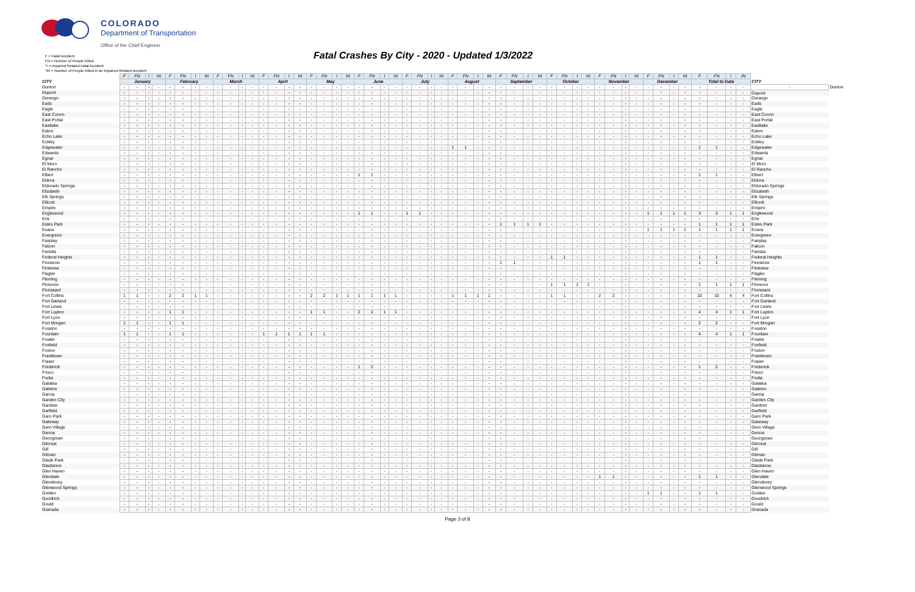COLORADO
Department of Transportation
Office of the Chief Engineer
F = Fatal Accident
FN = Number of People Killed
*I = Impaired Related Fatal Accident
*IN = Number of People Killed in an Impaired Related Accident
Fatal Crashes By City - 2020 - Updated 1/3/2022
| | F | FN | I | IN | F | FN | I | IN | F | FN | I | IN | F | FN | I | IN | F | FN | I | IN | F | FN | I | IN | F | FN | I | IN | F | FN | I | IN | F | FN | I | IN | F | FN | I | IN | F | FN | I | IN | F | FN | I | IN | F | FN | I | IN | | |
| --- | --- | --- | --- | --- | --- | --- | --- | --- | --- | --- | --- | --- | --- | --- | --- | --- | --- | --- | --- | --- | --- | --- | --- | --- | --- | --- | --- | --- | --- | --- | --- | --- | --- | --- | --- | --- | --- | --- | --- | --- | --- | --- | --- | --- | --- | --- | --- | --- | --- | --- | --- | --- | --- | --- |
| CITY | January | | | | February | | | | March | | | | April | | | | May | | | | June | | | | July | | | | August | | | | September | | | | October | | | | November | | | | December | | | | Total to Date | | | | CITY | |
| Dunton | - | - | - | - | - | - | - | - | - | - | - | - | - | - | - | - | - | - | - | - | - | - | - | - | - | - | - | - | - | - | - | - | - | - | - | - | - | - | - | - | - | - | - | - | - | - | - | - | - | - | - | - | - | Dunton |
| Dupont | - | - | - | - | - | - | - | - | - | - | - | - | - | - | - | - | - | - | - | - | - | - | - | - | - | - | - | - | - | - | - | - | - | - | - | - | - | - | - | - | - | - | - | - | - | - | - | - | - | - | - | - | Dupont | |
| Durango | - | - | - | - | - | - | - | - | - | - | - | - | - | - | - | - | - | - | - | - | - | - | - | - | - | - | - | - | - | - | - | - | - | - | - | - | - | - | - | - | - | - | - | - | - | - | - | - | - | - | - | - | Durango | |
| Eads | - | - | - | - | - | - | - | - | - | - | - | - | - | - | - | - | - | - | - | - | - | - | - | - | - | - | - | - | - | - | - | - | - | - | - | - | - | - | - | - | - | - | - | - | - | - | - | - | - | - | - | - | Eads | |
| Eagle | - | - | - | - | - | - | - | - | - | - | - | - | - | - | - | - | - | - | - | - | - | - | - | - | - | - | - | - | - | - | - | - | - | - | - | - | - | - | - | - | - | - | - | - | - | - | - | - | - | - | - | - | Eagle | |
| East Conon | - | - | - | - | - | - | - | - | - | - | - | - | - | - | - | - | - | - | - | - | - | - | - | - | - | - | - | - | - | - | - | - | - | - | - | - | - | - | - | - | - | - | - | - | - | - | - | - | - | - | - | - | East Conon | |
| East Portal | - | - | - | - | - | - | - | - | - | - | - | - | - | - | - | - | - | - | - | - | - | - | - | - | - | - | - | - | - | - | - | - | - | - | - | - | - | - | - | - | - | - | - | - | - | - | - | - | - | - | - | - | East Portal | |
| Eastlake | - | - | - | - | - | - | - | - | - | - | - | - | - | - | - | - | - | - | - | - | - | - | - | - | - | - | - | - | - | - | - | - | - | - | - | - | - | - | - | - | - | - | - | - | - | - | - | - | - | - | - | - | Eastlake | |
| Eaton | - | - | - | - | - | - | - | - | - | - | - | - | - | - | - | - | - | - | - | - | - | - | - | - | - | - | - | - | - | - | - | - | - | - | - | - | - | - | - | - | - | - | - | - | - | - | - | - | - | - | - | - | Eaton | |
| Echo Lake | - | - | - | - | - | - | - | - | - | - | - | - | - | - | - | - | - | - | - | - | - | - | - | - | - | - | - | - | - | - | - | - | - | - | - | - | - | - | - | - | - | - | - | - | - | - | - | - | - | - | - | - | Echo Lake | |
| Eckley | - | - | - | - | - | - | - | - | - | - | - | - | - | - | - | - | - | - | - | - | - | - | - | - | - | - | - | - | - | - | - | - | - | - | - | - | - | - | - | - | - | - | - | - | - | - | - | - | - | - | - | - | Eckley | |
| Edgewater | - | - | - | - | - | - | - | - | - | - | - | - | - | - | - | - | - | - | - | - | - | - | - | - | - | - | - | - | 1 | 1 | - | - | - | - | - | - | - | - | - | - | - | - | - | - | - | - | - | - | 1 | 1 | - | - | Edgewater | |
| Edwards | - | - | - | - | - | - | - | - | - | - | - | - | - | - | - | - | - | - | - | - | - | - | - | - | - | - | - | - | - | - | - | - | - | - | - | - | - | - | - | - | - | - | - | - | - | - | - | - | - | - | - | - | Edwards | |
| Egnar | - | - | - | - | - | - | - | - | - | - | - | - | - | - | - | - | - | - | - | - | - | - | - | - | - | - | - | - | - | - | - | - | - | - | - | - | - | - | - | - | - | - | - | - | - | - | - | - | - | - | - | - | Egnar | |
| El Moro | - | - | - | - | - | - | - | - | - | - | - | - | - | - | - | - | - | - | - | - | - | - | - | - | - | - | - | - | - | - | - | - | - | - | - | - | - | - | - | - | - | - | - | - | - | - | - | - | - | - | - | - | El Moro | |
| El Rancho | - | - | - | - | - | - | - | - | - | - | - | - | - | - | - | - | - | - | - | - | - | - | - | - | - | - | - | - | - | - | - | - | - | - | - | - | - | - | - | - | - | - | - | - | - | - | - | - | - | - | - | - | El Rancho | |
| Elbert | - | - | - | - | - | - | - | - | - | - | - | - | - | - | - | - | - | - | - | - | 1 | 1 | - | - | - | - | - | - | - | - | - | - | - | - | - | - | - | - | - | - | - | - | - | - | - | - | - | - | 1 | 1 | - | - | Elbert | |
| Eldora | - | - | - | - | - | - | - | - | - | - | - | - | - | - | - | - | - | - | - | - | - | - | - | - | - | - | - | - | - | - | - | - | - | - | - | - | - | - | - | - | - | - | - | - | - | - | - | - | - | - | - | - | Eldora | |
| Eldorado Springs | - | - | - | - | - | - | - | - | - | - | - | - | - | - | - | - | - | - | - | - | - | - | - | - | - | - | - | - | - | - | - | - | - | - | - | - | - | - | - | - | - | - | - | - | - | - | - | - | - | - | - | - | Eldorado Springs | |
| Elizabeth | - | - | - | - | - | - | - | - | - | - | - | - | - | - | - | - | - | - | - | - | - | - | - | - | - | - | - | - | - | - | - | - | - | - | - | - | - | - | - | - | - | - | - | - | - | - | - | - | - | - | - | - | Elizabeth | |
| Elk Springs | - | - | - | - | - | - | - | - | - | - | - | - | - | - | - | - | - | - | - | - | - | - | - | - | - | - | - | - | - | - | - | - | - | - | - | - | - | - | - | - | - | - | - | - | - | - | - | - | - | - | - | - | Elk Springs | |
| Ellicott | - | - | - | - | - | - | - | - | - | - | - | - | - | - | - | - | - | - | - | - | - | - | - | - | - | - | - | - | - | - | - | - | - | - | - | - | - | - | - | - | - | - | - | - | - | - | - | - | - | - | - | - | Ellicott | |
| Empire | - | - | - | - | - | - | - | - | - | - | - | - | - | - | - | - | - | - | - | - | - | - | - | - | - | - | - | - | - | - | - | - | - | - | - | - | - | - | - | - | - | - | - | - | - | - | - | - | - | - | - | - | Empire | |
| Englewood | - | - | - | - | - | - | - | - | - | - | - | - | - | - | - | - | - | - | - | - | 1 | 1 | - | - | 1 | 1 | - | - | - | - | - | - | - | - | - | - | - | - | - | - | - | - | - | - | 1 | 1 | 1 | 1 | 3 | 3 | 1 | 1 | Englewood | |
| Erie | - | - | - | - | - | - | - | - | - | - | - | - | - | - | - | - | - | - | - | - | - | - | - | - | - | - | - | - | - | - | - | - | - | - | - | - | - | - | - | - | - | - | - | - | - | - | - | - | - | - | - | - | Erie | |
| Estes Park | - | - | - | - | - | - | - | - | - | - | - | - | - | - | - | - | - | - | - | - | - | - | - | - | - | - | - | - | - | - | - | - | 1 | 1 | 1 | 1 | - | - | - | - | - | - | - | - | - | - | - | - | 1 | 1 | 1 | 1 | Estes Park | |
| Evans | - | - | - | - | - | - | - | - | - | - | - | - | - | - | - | - | - | - | - | - | - | - | - | - | - | - | - | - | - | - | - | - | - | - | - | - | - | - | - | - | - | - | - | - | 1 | 1 | 1 | 1 | 1 | 1 | 1 | 1 | Evans | |
| Evergreen | - | - | - | - | - | - | - | - | - | - | - | - | - | - | - | - | - | - | - | - | - | - | - | - | - | - | - | - | - | - | - | - | - | - | - | - | - | - | - | - | - | - | - | - | - | - | - | - | - | - | - | - | Evergreen | |
| Fairplay | - | - | - | - | - | - | - | - | - | - | - | - | - | - | - | - | - | - | - | - | - | - | - | - | - | - | - | - | - | - | - | - | - | - | - | - | - | - | - | - | - | - | - | - | - | - | - | - | - | - | - | - | Fairplay | |
| Falcon | - | - | - | - | - | - | - | - | - | - | - | - | - | - | - | - | - | - | - | - | - | - | - | - | - | - | - | - | - | - | - | - | - | - | - | - | - | - | - | - | - | - | - | - | - | - | - | - | - | - | - | - | Falcon | |
| Farisita | - | - | - | - | - | - | - | - | - | - | - | - | - | - | - | - | - | - | - | - | - | - | - | - | - | - | - | - | - | - | - | - | - | - | - | - | - | - | - | - | - | - | - | - | - | - | - | - | - | - | - | - | Farisita | |
| Federal Heights | - | - | - | - | - | - | - | - | - | - | - | - | - | - | - | - | - | - | - | - | - | - | - | - | - | - | - | - | - | - | - | - | - | - | - | - | 1 | 1 | - | - | - | - | - | - | - | - | - | - | 1 | 1 | - | - | Federal Heights | |
| Firestone | - | - | - | - | - | - | - | - | - | - | - | - | - | - | - | - | - | - | - | - | - | - | - | - | - | - | - | - | - | - | - | - | 1 | 1 | - | - | - | - | - | - | - | - | - | - | - | - | - | - | 1 | 1 | - | - | Firestone | |
| Firstview | - | - | - | - | - | - | - | - | - | - | - | - | - | - | - | - | - | - | - | - | - | - | - | - | - | - | - | - | - | - | - | - | - | - | - | - | - | - | - | - | - | - | - | - | - | - | - | - | - | - | - | - | Firstview | |
| Flagler | - | - | - | - | - | - | - | - | - | - | - | - | - | - | - | - | - | - | - | - | - | - | - | - | - | - | - | - | - | - | - | - | - | - | - | - | - | - | - | - | - | - | - | - | - | - | - | - | - | - | - | - | Flagler | |
| Fleming | - | - | - | - | - | - | - | - | - | - | - | - | - | - | - | - | - | - | - | - | - | - | - | - | - | - | - | - | - | - | - | - | - | - | - | - | - | - | - | - | - | - | - | - | - | - | - | - | - | - | - | - | Fleming | |
| Florence | - | - | - | - | - | - | - | - | - | - | - | - | - | - | - | - | - | - | - | - | - | - | - | - | - | - | - | - | - | - | - | - | - | - | - | - | 1 | 1 | 1 | 1 | - | - | - | - | - | - | - | - | 1 | 1 | 1 | 1 | Florence | |
| Florissant | - | - | - | - | - | - | - | - | - | - | - | - | - | - | - | - | - | - | - | - | - | - | - | - | - | - | - | - | - | - | - | - | - | - | - | - | - | - | - | - | - | - | - | - | - | - | - | - | - | - | - | - | Florissant | |
| Fort Collins | 1 | 1 | - | - | 2 | 2 | 1 | 1 | - | - | - | - | - | - | - | - | 2 | 2 | 1 | 1 | 1 | 1 | 1 | 1 | - | - | - | - | 1 | 1 | 1 | 1 | - | - | - | - | 1 | 1 | - | - | 2 | 2 | - | - | - | - | - | - | 10 | 10 | 4 | 4 | Fort Collins | |
| Fort Garland | - | - | - | - | - | - | - | - | - | - | - | - | - | - | - | - | - | - | - | - | - | - | - | - | - | - | - | - | - | - | - | - | - | - | - | - | - | - | - | - | - | - | - | - | - | - | - | - | - | - | - | - | Fort Garland | |
| Fort Lewis | - | - | - | - | - | - | - | - | - | - | - | - | - | - | - | - | - | - | - | - | - | - | - | - | - | - | - | - | - | - | - | - | - | - | - | - | - | - | - | - | - | - | - | - | - | - | - | - | - | - | - | - | Fort Lewis | |
| Fort Lupton | - | - | - | - | 1 | 1 | - | - | - | - | - | - | - | - | - | - | 1 | 1 | - | - | 2 | 2 | 1 | 1 | - | - | - | - | - | - | - | - | - | - | - | - | - | - | - | - | - | - | - | - | - | - | - | - | 4 | 4 | 1 | 1 | Fort Lupton | |
| Fort Lyon | - | - | - | - | - | - | - | - | - | - | - | - | - | - | - | - | - | - | - | - | - | - | - | - | - | - | - | - | - | - | - | - | - | - | - | - | - | - | - | - | - | - | - | - | - | - | - | - | - | - | - | - | Fort Lyon | |
| Fort Morgan | 1 | 1 | - | - | 1 | 1 | - | - | - | - | - | - | - | - | - | - | - | - | - | - | - | - | - | - | - | - | - | - | - | - | - | - | - | - | - | - | - | - | - | - | - | - | - | - | - | - | - | - | 2 | 2 | - | - | Fort Morgan | |
| Fosston | - | - | - | - | - | - | - | - | - | - | - | - | - | - | - | - | - | - | - | - | - | - | - | - | - | - | - | - | - | - | - | - | - | - | - | - | - | - | - | - | - | - | - | - | - | - | - | - | - | - | - | - | Fosston | |
| Fountain | 1 | 1 | - | - | 1 | 1 | - | - | - | - | - | - | 1 | 1 | 1 | 1 | 1 | 1 | - | - | - | - | - | - | - | - | - | - | - | - | - | - | - | - | - | - | - | - | - | - | - | - | - | - | - | - | - | - | 4 | 4 | 1 | 1 | Fountain | |
| Fowler | - | - | - | - | - | - | - | - | - | - | - | - | - | - | - | - | - | - | - | - | - | - | - | - | - | - | - | - | - | - | - | - | - | - | - | - | - | - | - | - | - | - | - | - | - | - | - | - | - | - | - | - | Fowler | |
| Foxfield | - | - | - | - | - | - | - | - | - | - | - | - | - | - | - | - | - | - | - | - | - | - | - | - | - | - | - | - | - | - | - | - | - | - | - | - | - | - | - | - | - | - | - | - | - | - | - | - | - | - | - | - | Foxfield | |
| Foxton | - | - | - | - | - | - | - | - | - | - | - | - | - | - | - | - | - | - | - | - | - | - | - | - | - | - | - | - | - | - | - | - | - | - | - | - | - | - | - | - | - | - | - | - | - | - | - | - | - | - | - | - | Foxton | |
| Franktown | - | - | - | - | - | - | - | - | - | - | - | - | - | - | - | - | - | - | - | - | - | - | - | - | - | - | - | - | - | - | - | - | - | - | - | - | - | - | - | - | - | - | - | - | - | - | - | - | - | - | - | - | Franktown | |
| Fraser | - | - | - | - | - | - | - | - | - | - | - | - | - | - | - | - | - | - | - | - | - | - | - | - | - | - | - | - | - | - | - | - | - | - | - | - | - | - | - | - | - | - | - | - | - | - | - | - | - | - | - | - | Fraser | |
| Frederick | - | - | - | - | - | - | - | - | - | - | - | - | - | - | - | - | - | - | - | - | 1 | 2 | - | - | - | - | - | - | - | - | - | - | - | - | - | - | - | - | - | - | - | - | - | - | - | - | - | - | 1 | 2 | - | - | Frederick | |
| Frisco | - | - | - | - | - | - | - | - | - | - | - | - | - | - | - | - | - | - | - | - | - | - | - | - | - | - | - | - | - | - | - | - | - | - | - | - | - | - | - | - | - | - | - | - | - | - | - | - | - | - | - | - | Frisco | |
| Fruita | - | - | - | - | - | - | - | - | - | - | - | - | - | - | - | - | - | - | - | - | - | - | - | - | - | - | - | - | - | - | - | - | - | - | - | - | - | - | - | - | - | - | - | - | - | - | - | - | - | - | - | - | Fruita | |
| Galatea | - | - | - | - | - | - | - | - | - | - | - | - | - | - | - | - | - | - | - | - | - | - | - | - | - | - | - | - | - | - | - | - | - | - | - | - | - | - | - | - | - | - | - | - | - | - | - | - | - | - | - | - | Galatea | |
| Galeton | - | - | - | - | - | - | - | - | - | - | - | - | - | - | - | - | - | - | - | - | - | - | - | - | - | - | - | - | - | - | - | - | - | - | - | - | - | - | - | - | - | - | - | - | - | - | - | - | - | - | - | - | Galeton | |
| Garcia | - | - | - | - | - | - | - | - | - | - | - | - | - | - | - | - | - | - | - | - | - | - | - | - | - | - | - | - | - | - | - | - | - | - | - | - | - | - | - | - | - | - | - | - | - | - | - | - | - | - | - | - | Garcia | |
| Garden City | - | - | - | - | - | - | - | - | - | - | - | - | - | - | - | - | - | - | - | - | - | - | - | - | - | - | - | - | - | - | - | - | - | - | - | - | - | - | - | - | - | - | - | - | - | - | - | - | - | - | - | - | Garden City | |
| Gardner | - | - | - | - | - | - | - | - | - | - | - | - | - | - | - | - | - | - | - | - | - | - | - | - | - | - | - | - | - | - | - | - | - | - | - | - | - | - | - | - | - | - | - | - | - | - | - | - | - | - | - | - | Gardner | |
| Garfield | - | - | - | - | - | - | - | - | - | - | - | - | - | - | - | - | - | - | - | - | - | - | - | - | - | - | - | - | - | - | - | - | - | - | - | - | - | - | - | - | - | - | - | - | - | - | - | - | - | - | - | - | Garfield | |
| Garo Park | - | - | - | - | - | - | - | - | - | - | - | - | - | - | - | - | - | - | - | - | - | - | - | - | - | - | - | - | - | - | - | - | - | - | - | - | - | - | - | - | - | - | - | - | - | - | - | - | - | - | - | - | Garo Park | |
| Gateway | - | - | - | - | - | - | - | - | - | - | - | - | - | - | - | - | - | - | - | - | - | - | - | - | - | - | - | - | - | - | - | - | - | - | - | - | - | - | - | - | - | - | - | - | - | - | - | - | - | - | - | - | Gateway | |
| Gem Village | - | - | - | - | - | - | - | - | - | - | - | - | - | - | - | - | - | - | - | - | - | - | - | - | - | - | - | - | - | - | - | - | - | - | - | - | - | - | - | - | - | - | - | - | - | - | - | - | - | - | - | - | Gem Village | |
| Genoa | - | - | - | - | - | - | - | - | - | - | - | - | - | - | - | - | - | - | - | - | - | - | - | - | - | - | - | - | - | - | - | - | - | - | - | - | - | - | - | - | - | - | - | - | - | - | - | - | - | - | - | - | Genoa | |
| Georgtown | - | - | - | - | - | - | - | - | - | - | - | - | - | - | - | - | - | - | - | - | - | - | - | - | - | - | - | - | - | - | - | - | - | - | - | - | - | - | - | - | - | - | - | - | - | - | - | - | - | - | - | - | Georgtown | |
| Gilcrest | - | - | - | - | - | - | - | - | - | - | - | - | - | - | - | - | - | - | - | - | - | - | - | - | - | - | - | - | - | - | - | - | - | - | - | - | - | - | - | - | - | - | - | - | - | - | - | - | - | - | - | - | Gilcrest | |
| Gill | - | - | - | - | - | - | - | - | - | - | - | - | - | - | - | - | - | - | - | - | - | - | - | - | - | - | - | - | - | - | - | - | - | - | - | - | - | - | - | - | - | - | - | - | - | - | - | - | - | - | - | - | Gill | |
| Gilman | - | - | - | - | - | - | - | - | - | - | - | - | - | - | - | - | - | - | - | - | - | - | - | - | - | - | - | - | - | - | - | - | - | - | - | - | - | - | - | - | - | - | - | - | - | - | - | - | - | - | - | - | Gilman | |
| Glade Park | - | - | - | - | - | - | - | - | - | - | - | - | - | - | - | - | - | - | - | - | - | - | - | - | - | - | - | - | - | - | - | - | - | - | - | - | - | - | - | - | - | - | - | - | - | - | - | - | - | - | - | - | Glade Park | |
| Gladstone | - | - | - | - | - | - | - | - | - | - | - | - | - | - | - | - | - | - | - | - | - | - | - | - | - | - | - | - | - | - | - | - | - | - | - | - | - | - | - | - | - | - | - | - | - | - | - | - | - | - | - | - | Gladstone | |
| Glen Haven | - | - | - | - | - | - | - | - | - | - | - | - | - | - | - | - | - | - | - | - | - | - | - | - | - | - | - | - | - | - | - | - | - | - | - | - | - | - | - | - | - | - | - | - | - | - | - | - | - | - | - | - | Glen Haven | |
| Glendale | - | - | - | - | - | - | - | - | - | - | - | - | - | - | - | - | - | - | - | - | - | - | - | - | - | - | - | - | - | - | - | - | - | - | - | - | - | - | - | - | 1 | 1 | - | - | - | - | - | - | 1 | 1 | - | - | Glendale | |
| Glendevey | - | - | - | - | - | - | - | - | - | - | - | - | - | - | - | - | - | - | - | - | - | - | - | - | - | - | - | - | - | - | - | - | - | - | - | - | - | - | - | - | - | - | - | - | - | - | - | - | - | - | - | - | Glendevey | |
| Glenwood Springs | - | - | - | - | - | - | - | - | - | - | - | - | - | - | - | - | - | - | - | - | - | - | - | - | - | - | - | - | - | - | - | - | - | - | - | - | - | - | - | - | - | - | - | - | - | - | - | - | - | - | - | - | Glenwood Springs | |
| Golden | - | - | - | - | - | - | - | - | - | - | - | - | - | - | - | - | - | - | - | - | - | - | - | - | - | - | - | - | - | - | - | - | - | - | - | - | - | - | - | - | - | - | - | - | 1 | 1 | - | - | 1 | 1 | - | - | Golden | |
| Goodrich | - | - | - | - | - | - | - | - | - | - | - | - | - | - | - | - | - | - | - | - | - | - | - | - | - | - | - | - | - | - | - | - | - | - | - | - | - | - | - | - | - | - | - | - | - | - | - | - | - | - | - | - | Goodrich | |
| Gould | - | - | - | - | - | - | - | - | - | - | - | - | - | - | - | - | - | - | - | - | - | - | - | - | - | - | - | - | - | - | - | - | - | - | - | - | - | - | - | - | - | - | - | - | - | - | - | - | - | - | - | - | Gould | |
| Granada | - | - | - | - | - | - | - | - | - | - | - | - | - | - | - | - | - | - | - | - | - | - | - | - | - | - | - | - | - | - | - | - | - | - | - | - | - | - | - | - | - | - | - | - | - | - | - | - | - | - | - | - | Granada | |
Page 3 of 8